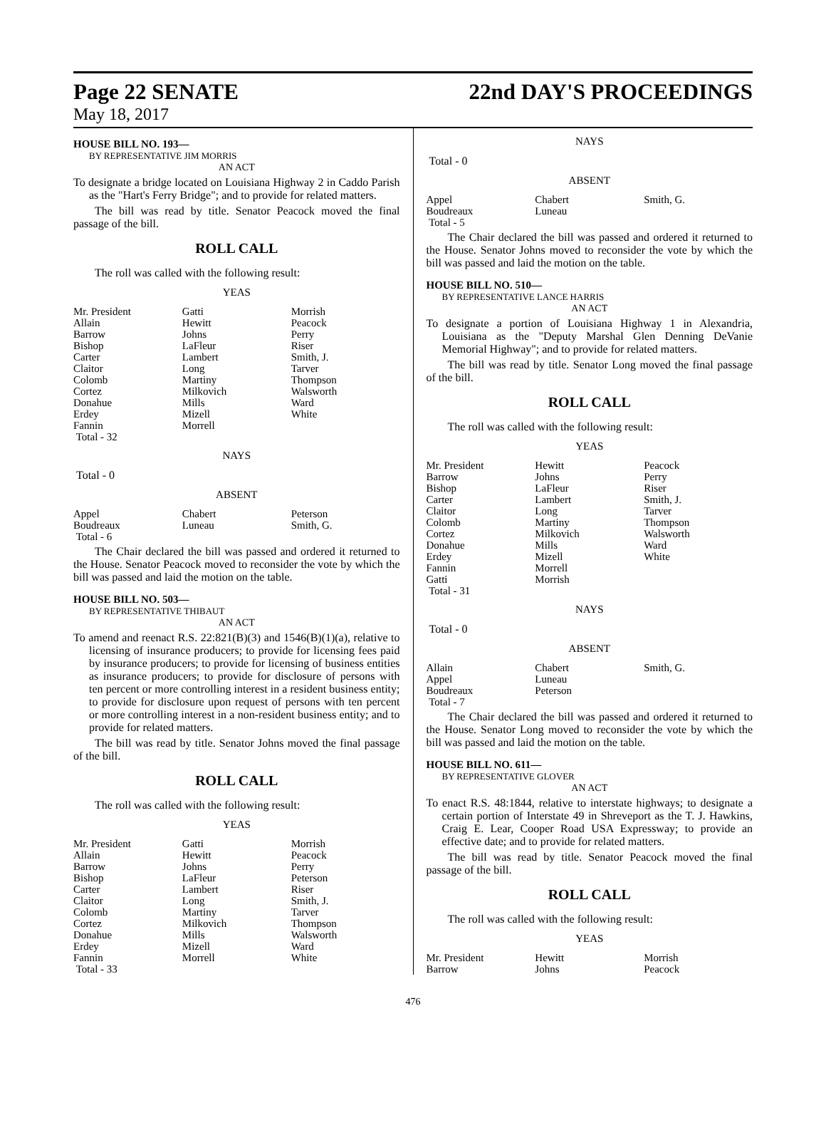Page 22 SENATE 22nd DAY'S PROCEEDINGS
May 18, 2017
HOUSE BILL NO. 193—
BY REPRESENTATIVE JIM MORRIS
AN ACT
To designate a bridge located on Louisiana Highway 2 in Caddo Parish as the "Hart's Ferry Bridge"; and to provide for related matters.
The bill was read by title. Senator Peacock moved the final passage of the bill.
ROLL CALL
The roll was called with the following result:
YEAS
| Mr. President | Gatti | Morrish |
| Allain | Hewitt | Peacock |
| Barrow | Johns | Perry |
| Bishop | LaFleur | Riser |
| Carter | Lambert | Smith, J. |
| Claitor | Long | Tarver |
| Colomb | Martiny | Thompson |
| Cortez | Milkovich | Walsworth |
| Donahue | Mills | Ward |
| Erdey | Mizell | White |
| Fannin | Morrell | |
| Total - 32 | | |
NAYS
Total - 0
ABSENT
| Appel | Chabert | Peterson |
| Boudreaux | Luneau | Smith, G. |
| Total - 6 | | |
The Chair declared the bill was passed and ordered it returned to the House. Senator Peacock moved to reconsider the vote by which the bill was passed and laid the motion on the table.
HOUSE BILL NO. 503—
BY REPRESENTATIVE THIBAUT
AN ACT
To amend and reenact R.S. 22:821(B)(3) and 1546(B)(1)(a), relative to licensing of insurance producers; to provide for licensing fees paid by insurance producers; to provide for licensing of business entities as insurance producers; to provide for disclosure of persons with ten percent or more controlling interest in a resident business entity; to provide for disclosure upon request of persons with ten percent or more controlling interest in a non-resident business entity; and to provide for related matters.
The bill was read by title. Senator Johns moved the final passage of the bill.
ROLL CALL
The roll was called with the following result:
YEAS
| Mr. President | Gatti | Morrish |
| Allain | Hewitt | Peacock |
| Barrow | Johns | Perry |
| Bishop | LaFleur | Peterson |
| Carter | Lambert | Riser |
| Claitor | Long | Smith, J. |
| Colomb | Martiny | Tarver |
| Cortez | Milkovich | Thompson |
| Donahue | Mills | Walsworth |
| Erdey | Mizell | Ward |
| Fannin | Morrell | White |
| Total - 33 | | |
NAYS
Total - 0
ABSENT
| Appel | Chabert | Smith, G. |
| Boudreaux | Luneau | |
| Total - 5 | | |
The Chair declared the bill was passed and ordered it returned to the House. Senator Johns moved to reconsider the vote by which the bill was passed and laid the motion on the table.
HOUSE BILL NO. 510—
BY REPRESENTATIVE LANCE HARRIS
AN ACT
To designate a portion of Louisiana Highway 1 in Alexandria, Louisiana as the "Deputy Marshal Glen Denning DeVanie Memorial Highway"; and to provide for related matters.
The bill was read by title. Senator Long moved the final passage of the bill.
ROLL CALL
The roll was called with the following result:
YEAS
| Mr. President | Hewitt | Peacock |
| Barrow | Johns | Perry |
| Bishop | LaFleur | Riser |
| Carter | Lambert | Smith, J. |
| Claitor | Long | Tarver |
| Colomb | Martiny | Thompson |
| Cortez | Milkovich | Walsworth |
| Donahue | Mills | Ward |
| Erdey | Mizell | White |
| Fannin | Morrell | |
| Gatti | Morrish | |
| Total - 31 | | |
NAYS
Total - 0
ABSENT
| Allain | Chabert | Smith, G. |
| Appel | Luneau | |
| Boudreaux | Peterson | |
| Total - 7 | | |
The Chair declared the bill was passed and ordered it returned to the House. Senator Long moved to reconsider the vote by which the bill was passed and laid the motion on the table.
HOUSE BILL NO. 611—
BY REPRESENTATIVE GLOVER
AN ACT
To enact R.S. 48:1844, relative to interstate highways; to designate a certain portion of Interstate 49 in Shreveport as the T. J. Hawkins, Craig E. Lear, Cooper Road USA Expressway; to provide an effective date; and to provide for related matters.
The bill was read by title. Senator Peacock moved the final passage of the bill.
ROLL CALL
The roll was called with the following result:
YEAS
| Mr. President | Hewitt | Morrish |
| Barrow | Johns | Peacock |
476